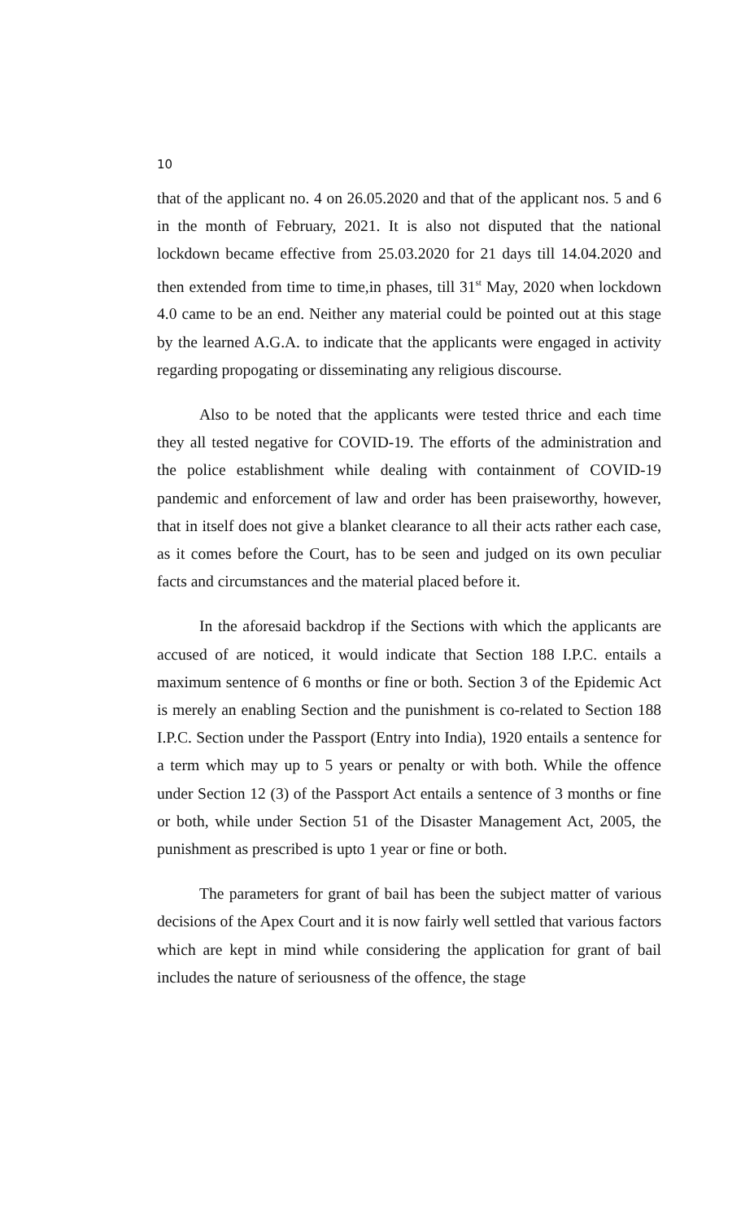10
that of the applicant no. 4 on 26.05.2020 and that of the applicant nos. 5 and 6 in the month of February, 2021. It is also not disputed that the national lockdown became effective from 25.03.2020 for 21 days till 14.04.2020 and then extended from time to time,in phases, till 31<sup>st</sup> May, 2020 when lockdown 4.0 came to be an end. Neither any material could be pointed out at this stage by the learned A.G.A. to indicate that the applicants were engaged in activity regarding propogating or disseminating any religious discourse.
Also to be noted that the applicants were tested thrice and each time they all tested negative for COVID-19. The efforts of the administration and the police establishment while dealing with containment of COVID-19 pandemic and enforcement of law and order has been praiseworthy, however, that in itself does not give a blanket clearance to all their acts rather each case, as it comes before the Court, has to be seen and judged on its own peculiar facts and circumstances and the material placed before it.
In the aforesaid backdrop if the Sections with which the applicants are accused of are noticed, it would indicate that Section 188 I.P.C. entails a maximum sentence of 6 months or fine or both. Section 3 of the Epidemic Act is merely an enabling Section and the punishment is co-related to Section 188 I.P.C. Section under the Passport (Entry into India), 1920 entails a sentence for a term which may up to 5 years or penalty or with both. While the offence under Section 12 (3) of the Passport Act entails a sentence of 3 months or fine or both, while under Section 51 of the Disaster Management Act, 2005, the punishment as prescribed is upto 1 year or fine or both.
The parameters for grant of bail has been the subject matter of various decisions of the Apex Court and it is now fairly well settled that various factors which are kept in mind while considering the application for grant of bail includes the nature of seriousness of the offence, the stage